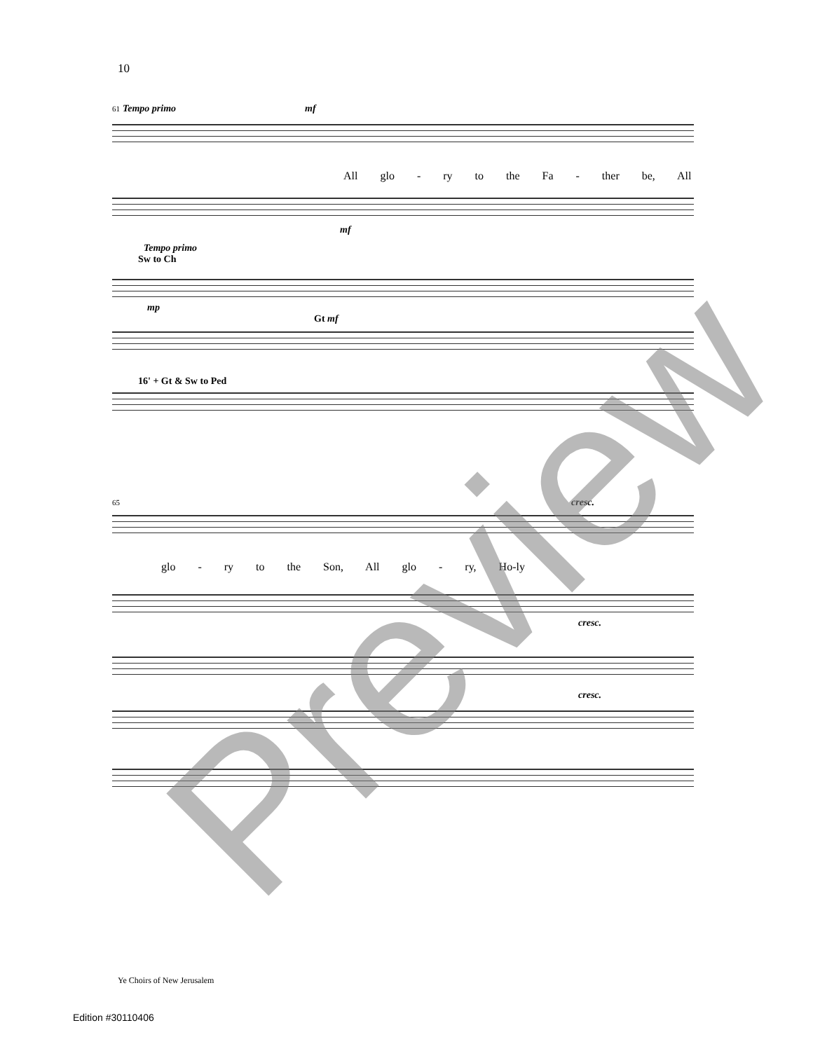10
61 Tempo primo mf
All glo - ry to the Fa - ther be, All
mf
Tempo primo
Sw to Ch
mp
Gt mf
16' + Gt & Sw to Ped
65 cresc.
glo - ry to the Son, All glo - ry, Ho-ly
cresc.
cresc.
Ye Choirs of New Jerusalem
Edition #30110406 Preview